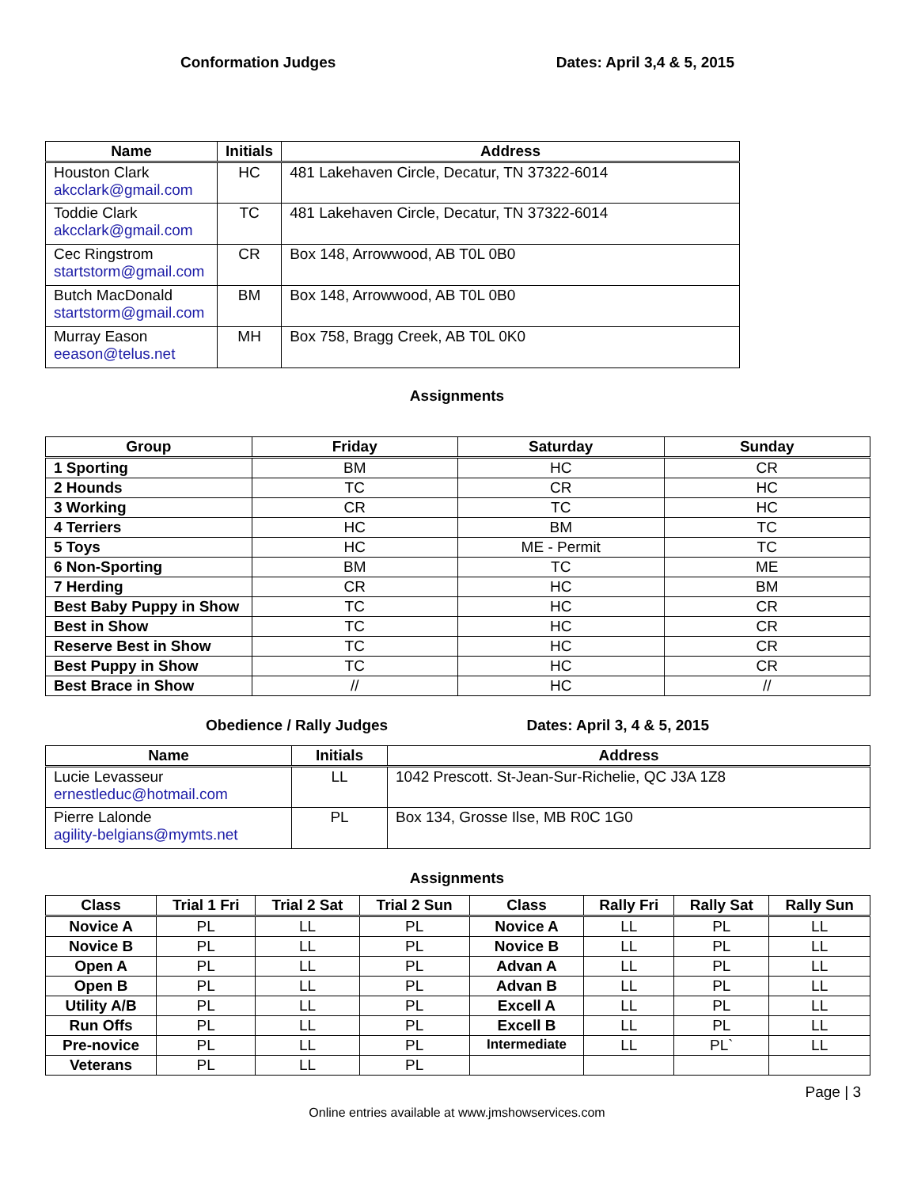Conformation Judges Dates: April 3,4 & 5, 2015
| Name | Initials | Address |
| --- | --- | --- |
| Houston Clark akcclark@gmail.com | HC | 481 Lakehaven Circle, Decatur, TN 37322-6014 |
| Toddie Clark akcclark@gmail.com | TC | 481 Lakehaven Circle, Decatur, TN 37322-6014 |
| Cec Ringstrom startstorm@gmail.com | CR | Box 148, Arrowwood, AB T0L 0B0 |
| Butch MacDonald startstorm@gmail.com | BM | Box 148, Arrowwood, AB T0L 0B0 |
| Murray Eason eeason@telus.net | MH | Box 758, Bragg Creek, AB T0L 0K0 |
Assignments
| Group | Friday | Saturday | Sunday |
| --- | --- | --- | --- |
| 1 Sporting | BM | HC | CR |
| 2 Hounds | TC | CR | HC |
| 3 Working | CR | TC | HC |
| 4 Terriers | HC | BM | TC |
| 5 Toys | HC | ME - Permit | TC |
| 6 Non-Sporting | BM | TC | ME |
| 7 Herding | CR | HC | BM |
| Best Baby Puppy in Show | TC | HC | CR |
| Best in Show | TC | HC | CR |
| Reserve Best in Show | TC | HC | CR |
| Best Puppy in Show | TC | HC | CR |
| Best Brace in Show | // | HC | // |
Obedience / Rally Judges Dates: April 3, 4 & 5, 2015
| Name | Initials | Address |
| --- | --- | --- |
| Lucie Levasseur ernestleduc@hotmail.com | LL | 1042 Prescott. St-Jean-Sur-Richelie, QC J3A 1Z8 |
| Pierre Lalonde agility-belgians@mymts.net | PL | Box 134, Grosse Ilse, MB R0C 1G0 |
Assignments
| Class | Trial 1 Fri | Trial 2 Sat | Trial 2 Sun | Class | Rally Fri | Rally Sat | Rally Sun |
| --- | --- | --- | --- | --- | --- | --- | --- |
| Novice A | PL | LL | PL | Novice A | LL | PL | LL |
| Novice B | PL | LL | PL | Novice B | LL | PL | LL |
| Open A | PL | LL | PL | Advan A | LL | PL | LL |
| Open B | PL | LL | PL | Advan B | LL | PL | LL |
| Utility A/B | PL | LL | PL | Excell A | LL | PL | LL |
| Run Offs | PL | LL | PL | Excell B | LL | PL | LL |
| Pre-novice | PL | LL | PL | Intermediate | LL | PL` | LL |
| Veterans | PL | LL | PL | | | | |
Page | 3
Online entries available at www.jmshowservices.com